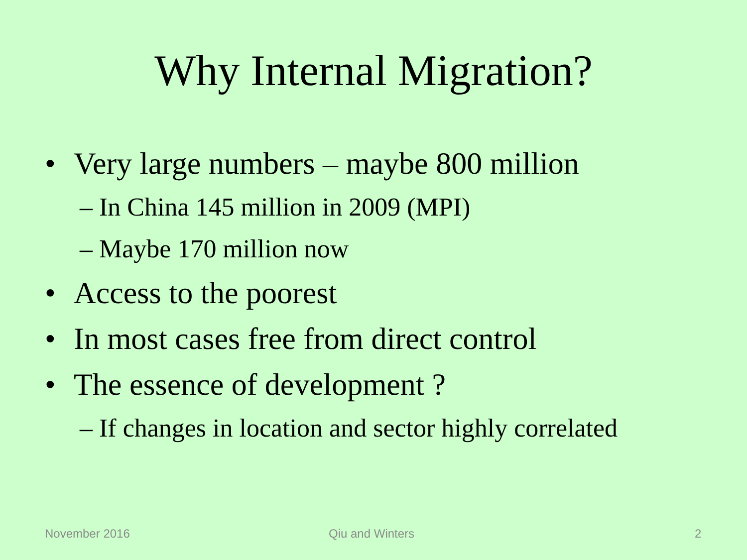Why Internal Migration?
• Very large numbers – maybe 800 million
– In China 145 million in 2009 (MPI)
– Maybe 170 million now
• Access to the poorest
• In most cases free from direct control
• The essence of development ?
– If changes in location and sector highly correlated
November 2016 Qiu and Winters 2